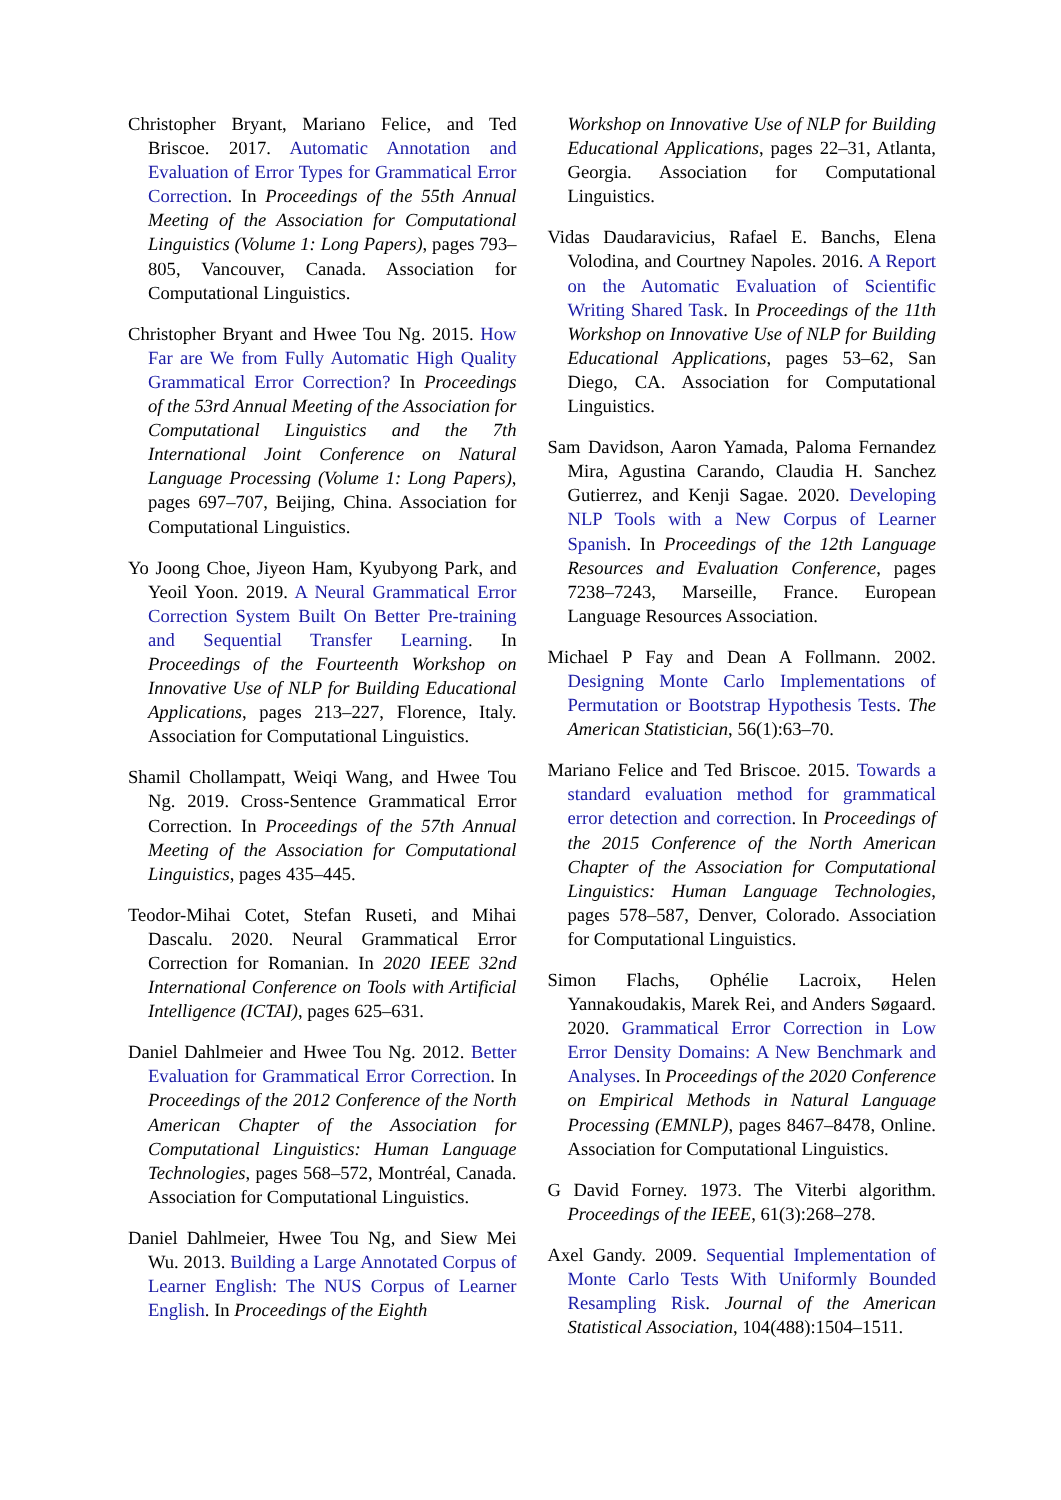Christopher Bryant, Mariano Felice, and Ted Briscoe. 2017. Automatic Annotation and Evaluation of Error Types for Grammatical Error Correction. In Proceedings of the 55th Annual Meeting of the Association for Computational Linguistics (Volume 1: Long Papers), pages 793–805, Vancouver, Canada. Association for Computational Linguistics.
Christopher Bryant and Hwee Tou Ng. 2015. How Far are We from Fully Automatic High Quality Grammatical Error Correction? In Proceedings of the 53rd Annual Meeting of the Association for Computational Linguistics and the 7th International Joint Conference on Natural Language Processing (Volume 1: Long Papers), pages 697–707, Beijing, China. Association for Computational Linguistics.
Yo Joong Choe, Jiyeon Ham, Kyubyong Park, and Yeoil Yoon. 2019. A Neural Grammatical Error Correction System Built On Better Pre-training and Sequential Transfer Learning. In Proceedings of the Fourteenth Workshop on Innovative Use of NLP for Building Educational Applications, pages 213–227, Florence, Italy. Association for Computational Linguistics.
Shamil Chollampatt, Weiqi Wang, and Hwee Tou Ng. 2019. Cross-Sentence Grammatical Error Correction. In Proceedings of the 57th Annual Meeting of the Association for Computational Linguistics, pages 435–445.
Teodor-Mihai Cotet, Stefan Ruseti, and Mihai Dascalu. 2020. Neural Grammatical Error Correction for Romanian. In 2020 IEEE 32nd International Conference on Tools with Artificial Intelligence (ICTAI), pages 625–631.
Daniel Dahlmeier and Hwee Tou Ng. 2012. Better Evaluation for Grammatical Error Correction. In Proceedings of the 2012 Conference of the North American Chapter of the Association for Computational Linguistics: Human Language Technologies, pages 568–572, Montréal, Canada. Association for Computational Linguistics.
Daniel Dahlmeier, Hwee Tou Ng, and Siew Mei Wu. 2013. Building a Large Annotated Corpus of Learner English: The NUS Corpus of Learner English. In Proceedings of the Eighth
Workshop on Innovative Use of NLP for Building Educational Applications, pages 22–31, Atlanta, Georgia. Association for Computational Linguistics.
Vidas Daudaravicius, Rafael E. Banchs, Elena Volodina, and Courtney Napoles. 2016. A Report on the Automatic Evaluation of Scientific Writing Shared Task. In Proceedings of the 11th Workshop on Innovative Use of NLP for Building Educational Applications, pages 53–62, San Diego, CA. Association for Computational Linguistics.
Sam Davidson, Aaron Yamada, Paloma Fernandez Mira, Agustina Carando, Claudia H. Sanchez Gutierrez, and Kenji Sagae. 2020. Developing NLP Tools with a New Corpus of Learner Spanish. In Proceedings of the 12th Language Resources and Evaluation Conference, pages 7238–7243, Marseille, France. European Language Resources Association.
Michael P Fay and Dean A Follmann. 2002. Designing Monte Carlo Implementations of Permutation or Bootstrap Hypothesis Tests. The American Statistician, 56(1):63–70.
Mariano Felice and Ted Briscoe. 2015. Towards a standard evaluation method for grammatical error detection and correction. In Proceedings of the 2015 Conference of the North American Chapter of the Association for Computational Linguistics: Human Language Technologies, pages 578–587, Denver, Colorado. Association for Computational Linguistics.
Simon Flachs, Ophélie Lacroix, Helen Yannakoudakis, Marek Rei, and Anders Søgaard. 2020. Grammatical Error Correction in Low Error Density Domains: A New Benchmark and Analyses. In Proceedings of the 2020 Conference on Empirical Methods in Natural Language Processing (EMNLP), pages 8467–8478, Online. Association for Computational Linguistics.
G David Forney. 1973. The Viterbi algorithm. Proceedings of the IEEE, 61(3):268–278.
Axel Gandy. 2009. Sequential Implementation of Monte Carlo Tests With Uniformly Bounded Resampling Risk. Journal of the American Statistical Association, 104(488):1504–1511.